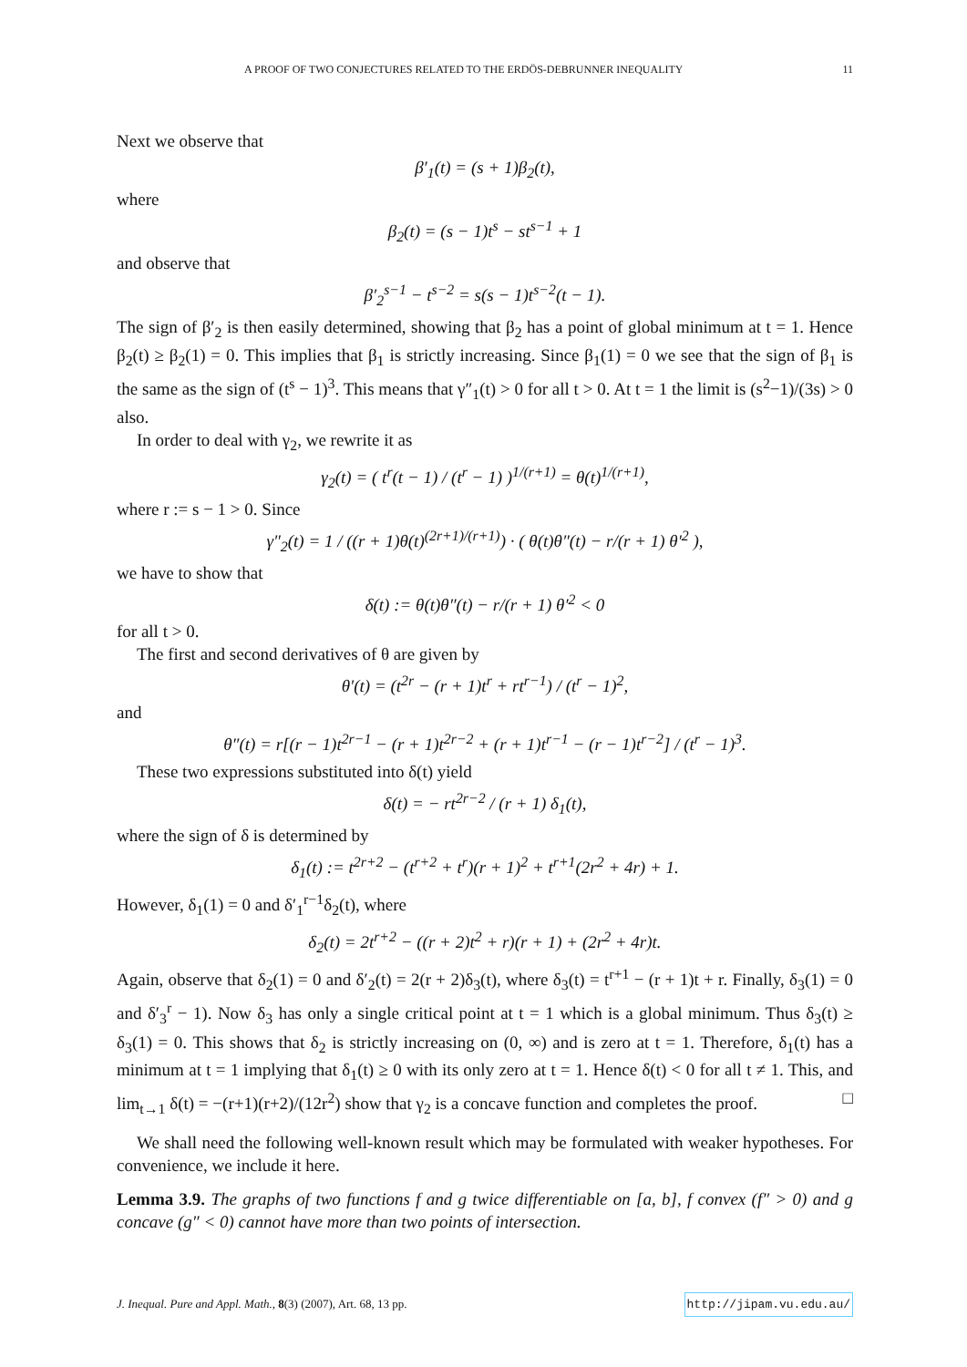A PROOF OF TWO CONJECTURES RELATED TO THE ERDÖS-DEBRUNNER INEQUALITY 11
Next we observe that
β′<sub>1</sub>(t) = (s + 1)β<sub>2</sub>(t),
where
β<sub>2</sub>(t) = (s − 1)t<sup>s</sup> − st<sup>s−1</sup> + 1
and observe that
β′<sub>2</sub><sup>s−1</sup> − t<sup>s−2</sup> = s(s − 1)t<sup>s−2</sup>(t − 1).
The sign of β′<sub>2</sub> is then easily determined, showing that β<sub>2</sub> has a point of global minimum at t = 1. Hence β<sub>2</sub>(t) ≥ β<sub>2</sub>(1) = 0. This implies that β<sub>1</sub> is strictly increasing. Since β<sub>1</sub>(1) = 0 we see that the sign of β<sub>1</sub> is the same as the sign of (t<sup>s</sup> − 1)<sup>3</sup>. This means that γ″<sub>1</sub>(t) > 0 for all t > 0. At t = 1 the limit is (s<sup>2</sup>−1)/(3s) > 0 also.
In order to deal with γ<sub>2</sub>, we rewrite it as
γ<sub>2</sub>(t) = ( t<sup>r</sup>(t − 1) / (t<sup>r</sup> − 1) )<sup>1/(r+1)</sup> = θ(t)<sup>1/(r+1)</sup>,
where r := s − 1 > 0. Since
γ″<sub>2</sub>(t) = 1 / ((r + 1)θ(t)<sup>(2r+1)/(r+1)</sup>) · ( θ(t)θ″(t) − r/(r + 1) θ′<sup>2</sup> ),
we have to show that
δ(t) := θ(t)θ″(t) − r/(r + 1) θ′<sup>2</sup> < 0
for all t > 0.
The first and second derivatives of θ are given by
θ′(t) = (t<sup>2r</sup> − (r + 1)t<sup>r</sup> + rt<sup>r−1</sup>) / (t<sup>r</sup> − 1)<sup>2</sup>,
and
θ″(t) = r[(r − 1)t<sup>2r−1</sup> − (r + 1)t<sup>2r−2</sup> + (r + 1)t<sup>r−1</sup> − (r − 1)t<sup>r−2</sup>] / (t<sup>r</sup> − 1)<sup>3</sup>.
These two expressions substituted into δ(t) yield
δ(t) = − rt<sup>2r−2</sup> / (r + 1) δ<sub>1</sub>(t),
where the sign of δ is determined by
δ<sub>1</sub>(t) := t<sup>2r+2</sup> − (t<sup>r+2</sup> + t<sup>r</sup>)(r + 1)<sup>2</sup> + t<sup>r+1</sup>(2r<sup>2</sup> + 4r) + 1.
However, δ<sub>1</sub>(1) = 0 and δ′<sub>1</sub><sup>r−1</sup>δ<sub>2</sub>(t), where
δ<sub>2</sub>(t) = 2t<sup>r+2</sup> − ((r + 2)t<sup>2</sup> + r)(r + 1) + (2r<sup>2</sup> + 4r)t.
Again, observe that δ<sub>2</sub>(1) = 0 and δ′<sub>2</sub>(t) = 2(r + 2)δ<sub>3</sub>(t), where δ<sub>3</sub>(t) = t<sup>r+1</sup> − (r + 1)t + r. Finally, δ<sub>3</sub>(1) = 0 and δ′<sub>3</sub><sup>r</sup> − 1). Now δ<sub>3</sub> has only a single critical point at t = 1 which is a global minimum. Thus δ<sub>3</sub>(t) ≥ δ<sub>3</sub>(1) = 0. This shows that δ<sub>2</sub> is strictly increasing on (0, ∞) and is zero at t = 1. Therefore, δ<sub>1</sub>(t) has a minimum at t = 1 implying that δ<sub>1</sub>(t) ≥ 0 with its only zero at t = 1. Hence δ(t) < 0 for all t ≠ 1. This, and lim<sub>t→1</sub> δ(t) = −(r+1)(r+2)/(12r<sup>2</sup>) show that γ<sub>2</sub> is a concave function and completes the proof. □
We shall need the following well-known result which may be formulated with weaker hypotheses. For convenience, we include it here.
Lemma 3.9. The graphs of two functions f and g twice differentiable on [a, b], f convex (f″ > 0) and g concave (g″ < 0) cannot have more than two points of intersection.
J. Inequal. Pure and Appl. Math., 8(3) (2007), Art. 68, 13 pp. http://jipam.vu.edu.au/